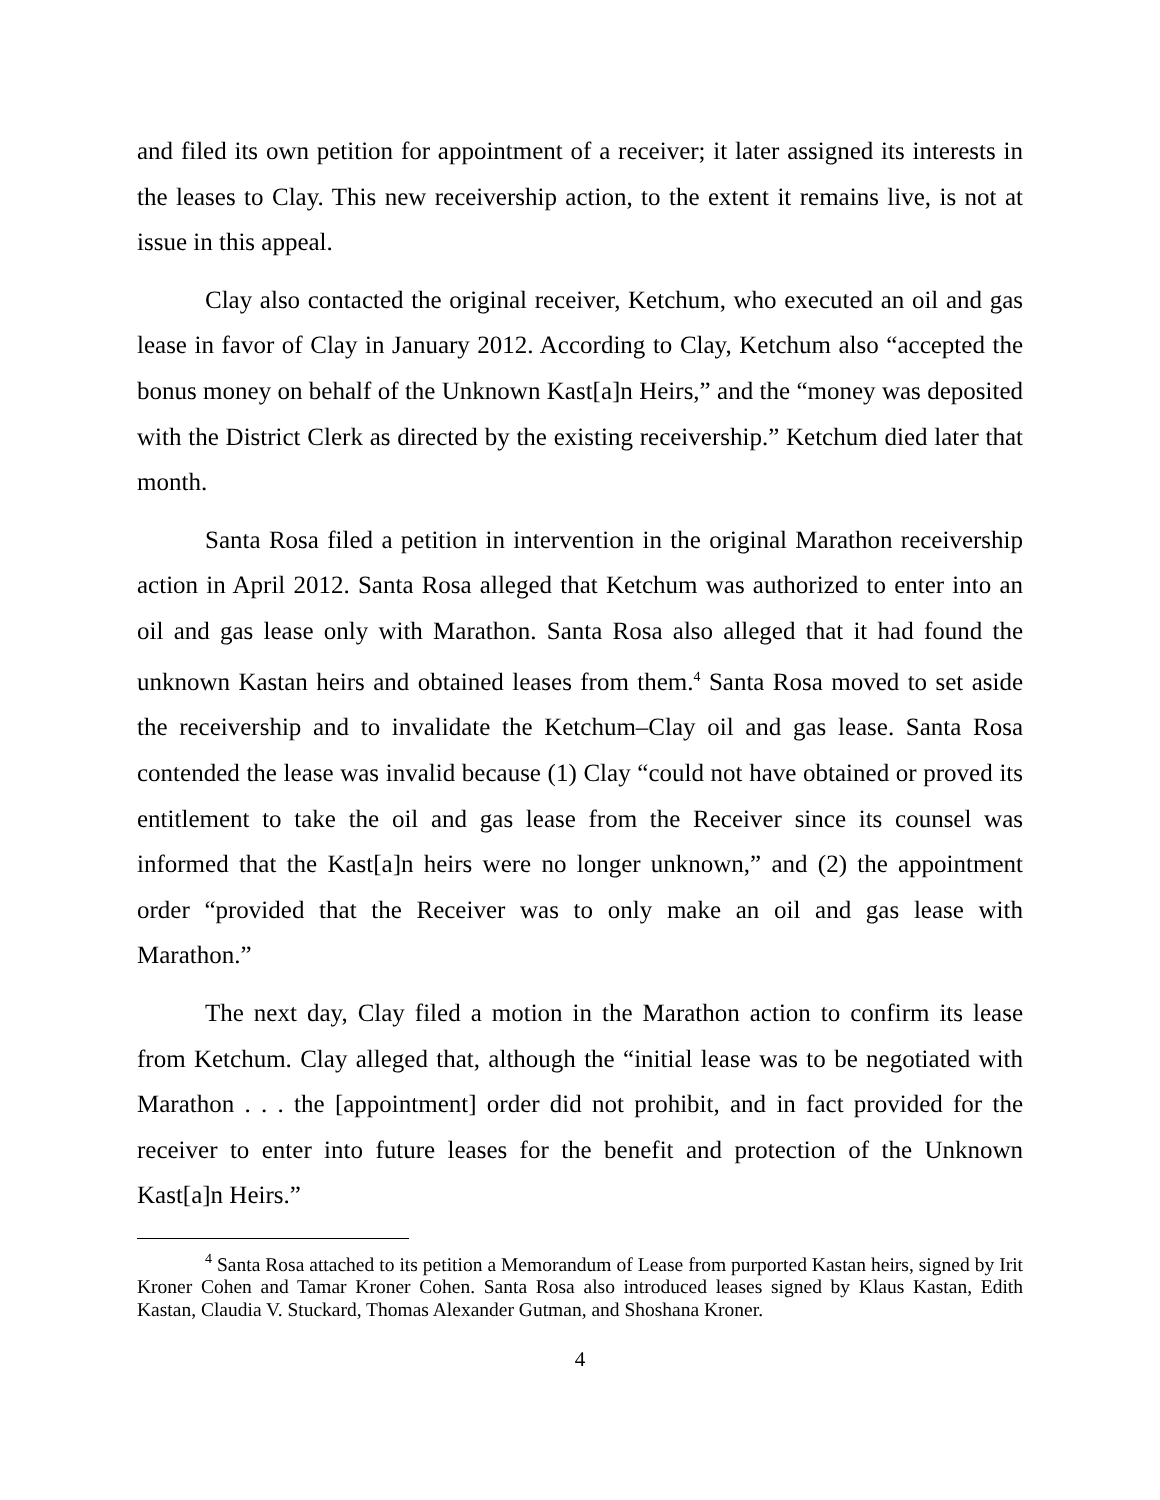and filed its own petition for appointment of a receiver; it later assigned its interests in the leases to Clay. This new receivership action, to the extent it remains live, is not at issue in this appeal.
Clay also contacted the original receiver, Ketchum, who executed an oil and gas lease in favor of Clay in January 2012. According to Clay, Ketchum also “accepted the bonus money on behalf of the Unknown Kast[a]n Heirs,” and the “money was deposited with the District Clerk as directed by the existing receivership.” Ketchum died later that month.
Santa Rosa filed a petition in intervention in the original Marathon receivership action in April 2012. Santa Rosa alleged that Ketchum was authorized to enter into an oil and gas lease only with Marathon. Santa Rosa also alleged that it had found the unknown Kastan heirs and obtained leases from them.<sup>4</sup> Santa Rosa moved to set aside the receivership and to invalidate the Ketchum–Clay oil and gas lease. Santa Rosa contended the lease was invalid because (1) Clay “could not have obtained or proved its entitlement to take the oil and gas lease from the Receiver since its counsel was informed that the Kast[a]n heirs were no longer unknown,” and (2) the appointment order “provided that the Receiver was to only make an oil and gas lease with Marathon.”
The next day, Clay filed a motion in the Marathon action to confirm its lease from Ketchum. Clay alleged that, although the “initial lease was to be negotiated with Marathon . . . the [appointment] order did not prohibit, and in fact provided for the receiver to enter into future leases for the benefit and protection of the Unknown Kast[a]n Heirs.”
<sup>4</sup> Santa Rosa attached to its petition a Memorandum of Lease from purported Kastan heirs, signed by Irit Kroner Cohen and Tamar Kroner Cohen. Santa Rosa also introduced leases signed by Klaus Kastan, Edith Kastan, Claudia V. Stuckard, Thomas Alexander Gutman, and Shoshana Kroner.
4